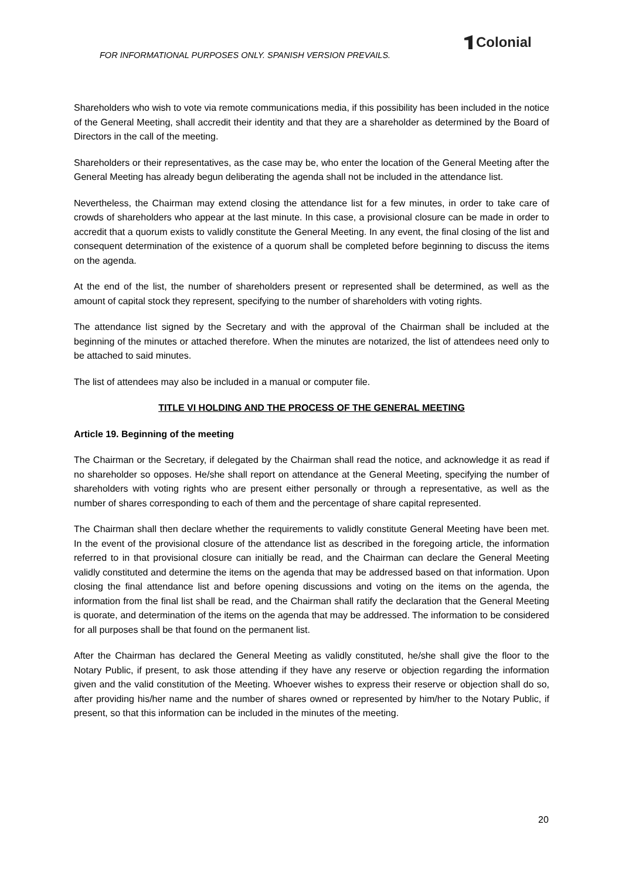FOR INFORMATIONAL PURPOSES ONLY. SPANISH VERSION PREVAILS.
Colonial
Shareholders who wish to vote via remote communications media, if this possibility has been included in the notice of the General Meeting, shall accredit their identity and that they are a shareholder as determined by the Board of Directors in the call of the meeting.
Shareholders or their representatives, as the case may be, who enter the location of the General Meeting after the General Meeting has already begun deliberating the agenda shall not be included in the attendance list.
Nevertheless, the Chairman may extend closing the attendance list for a few minutes, in order to take care of crowds of shareholders who appear at the last minute. In this case, a provisional closure can be made in order to accredit that a quorum exists to validly constitute the General Meeting. In any event, the final closing of the list and consequent determination of the existence of a quorum shall be completed before beginning to discuss the items on the agenda.
At the end of the list, the number of shareholders present or represented shall be determined, as well as the amount of capital stock they represent, specifying to the number of shareholders with voting rights.
The attendance list signed by the Secretary and with the approval of the Chairman shall be included at the beginning of the minutes or attached therefore. When the minutes are notarized, the list of attendees need only to be attached to said minutes.
The list of attendees may also be included in a manual or computer file.
TITLE VI HOLDING AND THE PROCESS OF THE GENERAL MEETING
Article 19. Beginning of the meeting
The Chairman or the Secretary, if delegated by the Chairman shall read the notice, and acknowledge it as read if no shareholder so opposes. He/she shall report on attendance at the General Meeting, specifying the number of shareholders with voting rights who are present either personally or through a representative, as well as the number of shares corresponding to each of them and the percentage of share capital represented.
The Chairman shall then declare whether the requirements to validly constitute General Meeting have been met. In the event of the provisional closure of the attendance list as described in the foregoing article, the information referred to in that provisional closure can initially be read, and the Chairman can declare the General Meeting validly constituted and determine the items on the agenda that may be addressed based on that information. Upon closing the final attendance list and before opening discussions and voting on the items on the agenda, the information from the final list shall be read, and the Chairman shall ratify the declaration that the General Meeting is quorate, and determination of the items on the agenda that may be addressed. The information to be considered for all purposes shall be that found on the permanent list.
After the Chairman has declared the General Meeting as validly constituted, he/she shall give the floor to the Notary Public, if present, to ask those attending if they have any reserve or objection regarding the information given and the valid constitution of the Meeting. Whoever wishes to express their reserve or objection shall do so, after providing his/her name and the number of shares owned or represented by him/her to the Notary Public, if present, so that this information can be included in the minutes of the meeting.
20